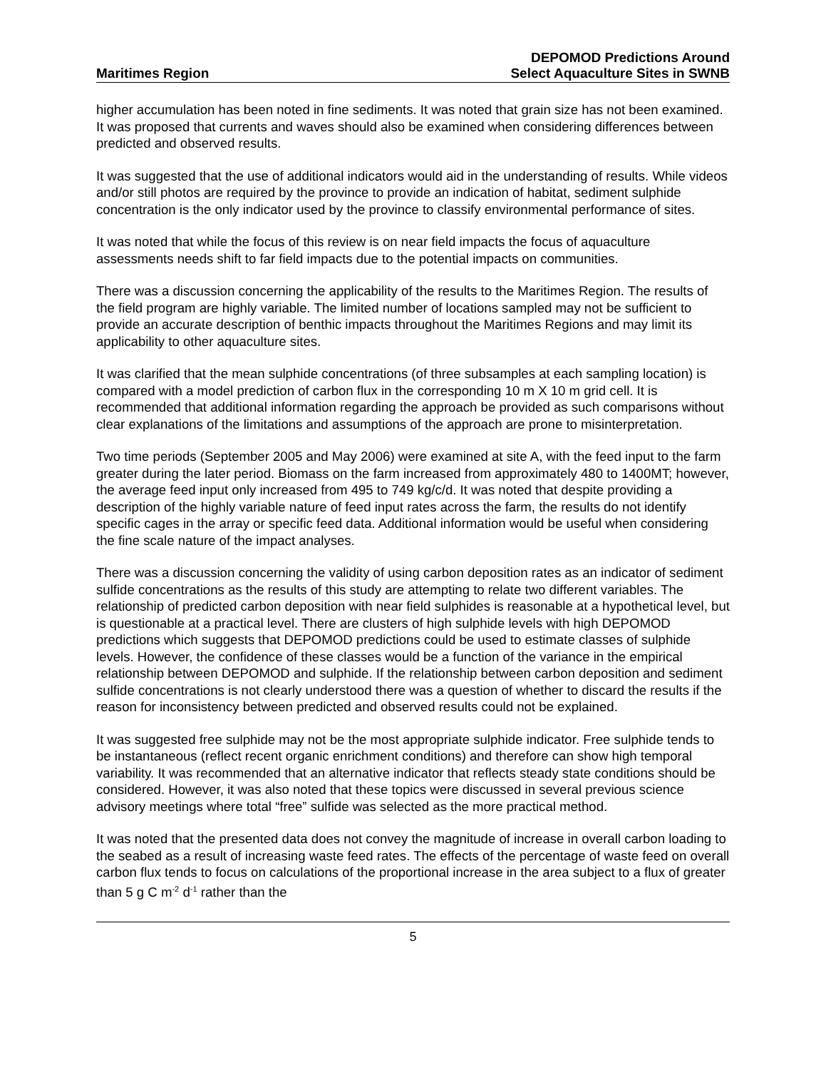Maritimes Region
DEPOMOD Predictions Around
Select Aquaculture Sites in SWNB
higher accumulation has been noted in fine sediments. It was noted that grain size has not been examined. It was proposed that currents and waves should also be examined when considering differences between predicted and observed results.
It was suggested that the use of additional indicators would aid in the understanding of results. While videos and/or still photos are required by the province to provide an indication of habitat, sediment sulphide concentration is the only indicator used by the province to classify environmental performance of sites.
It was noted that while the focus of this review is on near field impacts the focus of aquaculture assessments needs shift to far field impacts due to the potential impacts on communities.
There was a discussion concerning the applicability of the results to the Maritimes Region. The results of the field program are highly variable. The limited number of locations sampled may not be sufficient to provide an accurate description of benthic impacts throughout the Maritimes Regions and may limit its applicability to other aquaculture sites.
It was clarified that the mean sulphide concentrations (of three subsamples at each sampling location) is compared with a model prediction of carbon flux in the corresponding 10 m X 10 m grid cell. It is recommended that additional information regarding the approach be provided as such comparisons without clear explanations of the limitations and assumptions of the approach are prone to misinterpretation.
Two time periods (September 2005 and May 2006) were examined at site A, with the feed input to the farm greater during the later period. Biomass on the farm increased from approximately 480 to 1400MT; however, the average feed input only increased from 495 to 749 kg/c/d. It was noted that despite providing a description of the highly variable nature of feed input rates across the farm, the results do not identify specific cages in the array or specific feed data. Additional information would be useful when considering the fine scale nature of the impact analyses.
There was a discussion concerning the validity of using carbon deposition rates as an indicator of sediment sulfide concentrations as the results of this study are attempting to relate two different variables. The relationship of predicted carbon deposition with near field sulphides is reasonable at a hypothetical level, but is questionable at a practical level. There are clusters of high sulphide levels with high DEPOMOD predictions which suggests that DEPOMOD predictions could be used to estimate classes of sulphide levels. However, the confidence of these classes would be a function of the variance in the empirical relationship between DEPOMOD and sulphide. If the relationship between carbon deposition and sediment sulfide concentrations is not clearly understood there was a question of whether to discard the results if the reason for inconsistency between predicted and observed results could not be explained.
It was suggested free sulphide may not be the most appropriate sulphide indicator. Free sulphide tends to be instantaneous (reflect recent organic enrichment conditions) and therefore can show high temporal variability. It was recommended that an alternative indicator that reflects steady state conditions should be considered. However, it was also noted that these topics were discussed in several previous science advisory meetings where total “free” sulfide was selected as the more practical method.
It was noted that the presented data does not convey the magnitude of increase in overall carbon loading to the seabed as a result of increasing waste feed rates. The effects of the percentage of waste feed on overall carbon flux tends to focus on calculations of the proportional increase in the area subject to a flux of greater than 5 g C m<sup>-2</sup> d<sup>-1</sup> rather than the
5